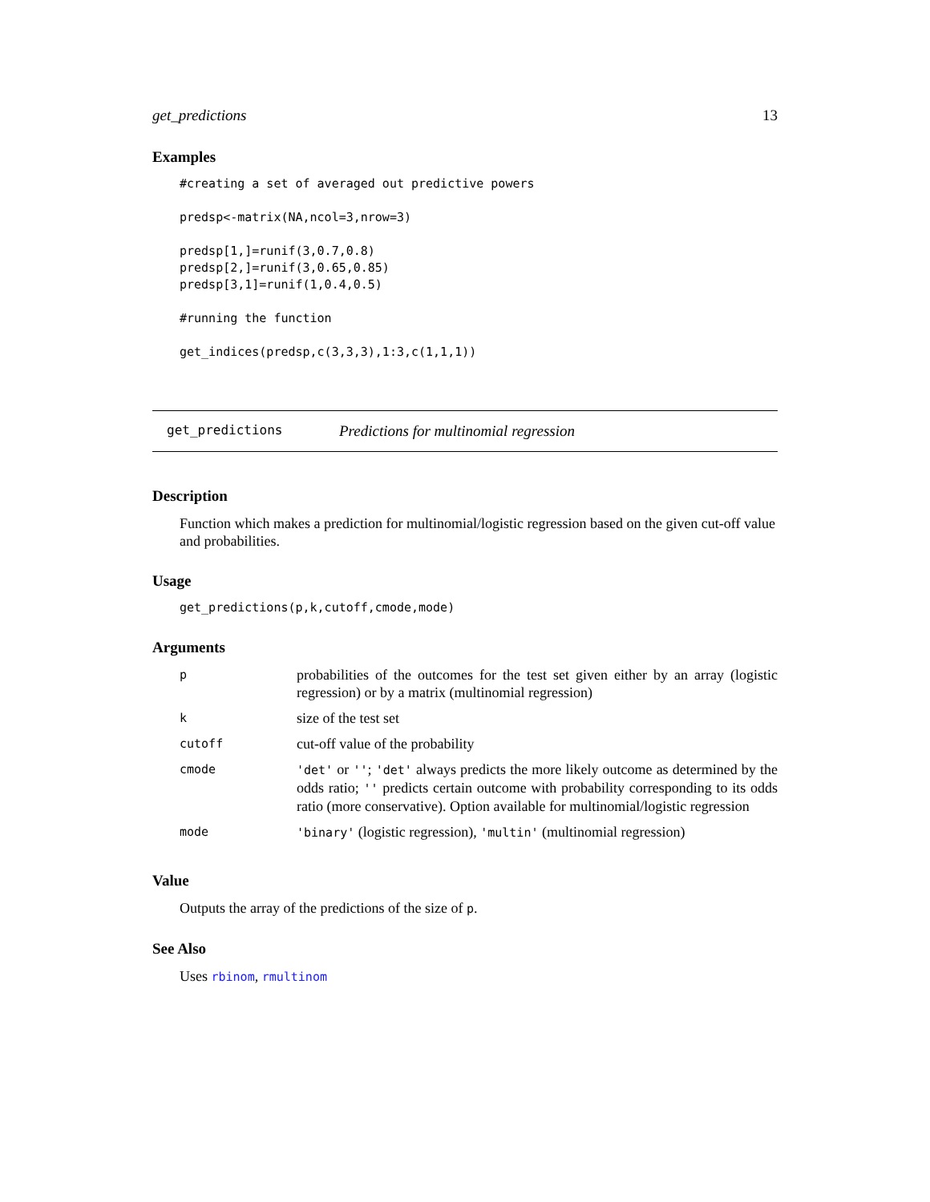get_predictions 13
Examples
#creating a set of averaged out predictive powers

predsp<-matrix(NA,ncol=3,nrow=3)

predsp[1,]=runif(3,0.7,0.8)
predsp[2,]=runif(3,0.65,0.85)
predsp[3,1]=runif(1,0.4,0.5)

#running the function

get_indices(predsp,c(3,3,3),1:3,c(1,1,1))
get_predictions Predictions for multinomial regression
Description
Function which makes a prediction for multinomial/logistic regression based on the given cut-off value and probabilities.
Usage
get_predictions(p,k,cutoff,cmode,mode)
Arguments
| p | probabilities of the outcomes for the test set given either by an array (logistic regression) or by a matrix (multinomial regression) |
| k | size of the test set |
| cutoff | cut-off value of the probability |
| cmode | 'det' or '' ; 'det' always predicts the more likely outcome as determined by the odds ratio; '' predicts certain outcome with probability corresponding to its odds ratio (more conservative). Option available for multinomial/logistic regression |
| mode | 'binary' (logistic regression), 'multin' (multinomial regression) |
Value
Outputs the array of the predictions of the size of p.
See Also
Uses rbinom, rmultinom